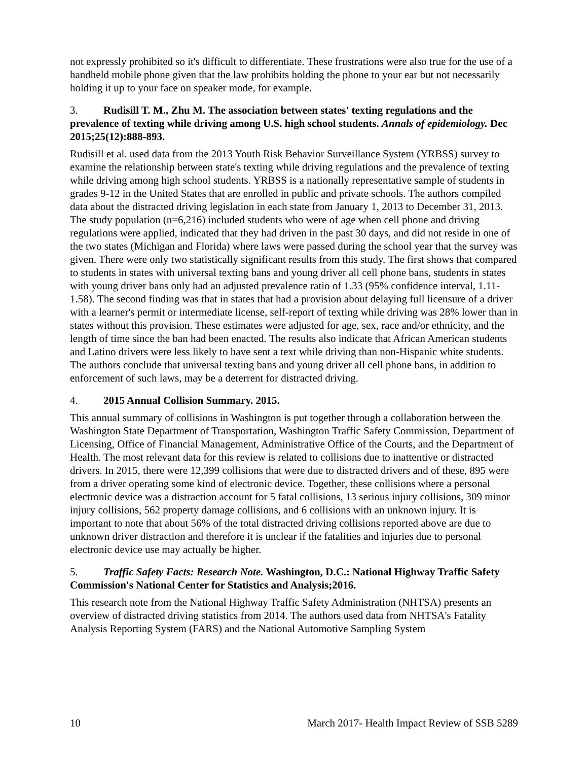not expressly prohibited so it's difficult to differentiate. These frustrations were also true for the use of a handheld mobile phone given that the law prohibits holding the phone to your ear but not necessarily holding it up to your face on speaker mode, for example.
3. Rudisill T. M., Zhu M. The association between states' texting regulations and the prevalence of texting while driving among U.S. high school students. Annals of epidemiology. Dec 2015;25(12):888-893.
Rudisill et al. used data from the 2013 Youth Risk Behavior Surveillance System (YRBSS) survey to examine the relationship between state's texting while driving regulations and the prevalence of texting while driving among high school students. YRBSS is a nationally representative sample of students in grades 9-12 in the United States that are enrolled in public and private schools. The authors compiled data about the distracted driving legislation in each state from January 1, 2013 to December 31, 2013. The study population (n=6,216) included students who were of age when cell phone and driving regulations were applied, indicated that they had driven in the past 30 days, and did not reside in one of the two states (Michigan and Florida) where laws were passed during the school year that the survey was given. There were only two statistically significant results from this study. The first shows that compared to students in states with universal texting bans and young driver all cell phone bans, students in states with young driver bans only had an adjusted prevalence ratio of 1.33 (95% confidence interval, 1.11-1.58). The second finding was that in states that had a provision about delaying full licensure of a driver with a learner's permit or intermediate license, self-report of texting while driving was 28% lower than in states without this provision. These estimates were adjusted for age, sex, race and/or ethnicity, and the length of time since the ban had been enacted. The results also indicate that African American students and Latino drivers were less likely to have sent a text while driving than non-Hispanic white students. The authors conclude that universal texting bans and young driver all cell phone bans, in addition to enforcement of such laws, may be a deterrent for distracted driving.
4. 2015 Annual Collision Summary. 2015.
This annual summary of collisions in Washington is put together through a collaboration between the Washington State Department of Transportation, Washington Traffic Safety Commission, Department of Licensing, Office of Financial Management, Administrative Office of the Courts, and the Department of Health. The most relevant data for this review is related to collisions due to inattentive or distracted drivers. In 2015, there were 12,399 collisions that were due to distracted drivers and of these, 895 were from a driver operating some kind of electronic device. Together, these collisions where a personal electronic device was a distraction account for 5 fatal collisions, 13 serious injury collisions, 309 minor injury collisions, 562 property damage collisions, and 6 collisions with an unknown injury. It is important to note that about 56% of the total distracted driving collisions reported above are due to unknown driver distraction and therefore it is unclear if the fatalities and injuries due to personal electronic device use may actually be higher.
5. Traffic Safety Facts: Research Note. Washington, D.C.: National Highway Traffic Safety Commission's National Center for Statistics and Analysis;2016.
This research note from the National Highway Traffic Safety Administration (NHTSA) presents an overview of distracted driving statistics from 2014. The authors used data from NHTSA's Fatality Analysis Reporting System (FARS) and the National Automotive Sampling System
10 March 2017- Health Impact Review of SSB 5289